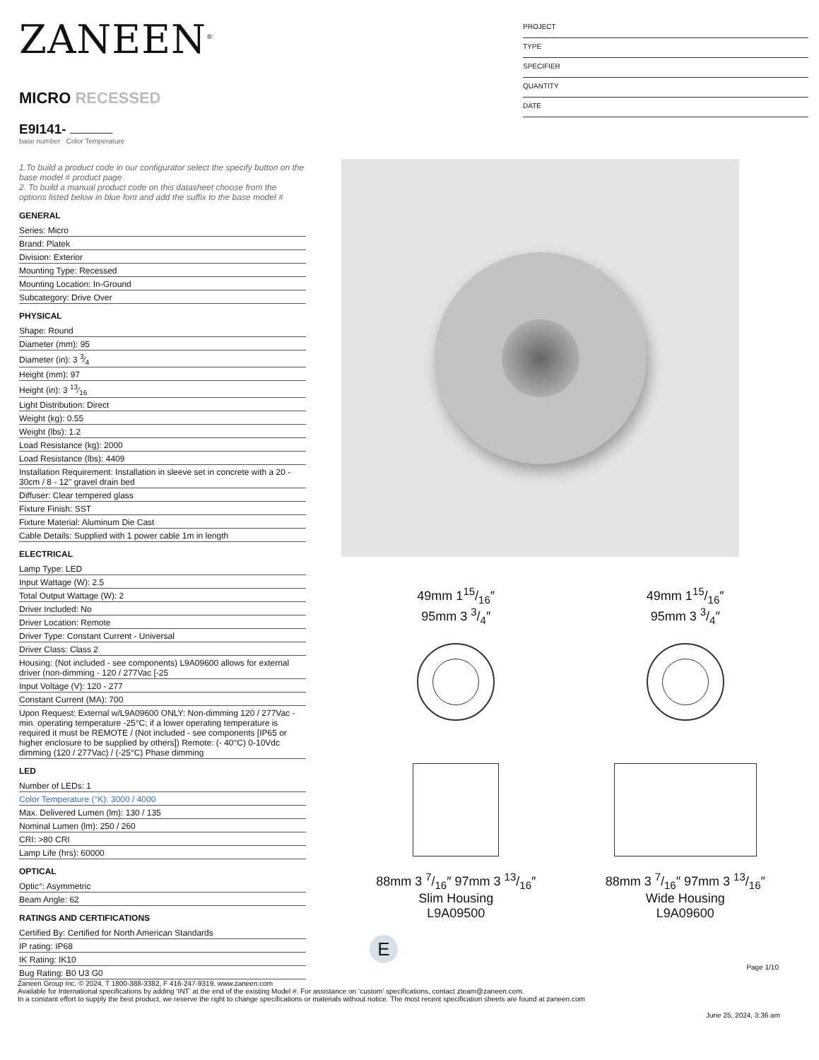PROJECT
TYPE
SPECIFIER
QUANTITY
DATE
ZANEEN<sup>®</sup>
MICRO RECESSED
E9I141-
base number Color Temperature
1.To build a product code in our configurator select the specify button on the base model # product page
2. To build a manual product code on this datasheet choose from the options listed below in blue font and add the suffix to the base model #
GENERAL
Series: Micro
Brand: Platek
Division: Exterior
Mounting Type: Recessed
Mounting Location: In-Ground
Subcategory: Drive Over
PHYSICAL
Shape: Round
Diameter (mm): 95
Diameter (in): 3 3⁄4
Height (mm): 97
Height (in): 3 13⁄16
Light Distribution: Direct
Weight (kg): 0.55
Weight (lbs): 1.2
Load Resistance (kg): 2000
Load Resistance (lbs): 4409
Installation Requirement: Installation in sleeve set in concrete with a 20 - 30cm / 8 - 12" gravel drain bed
Diffuser: Clear tempered glass
Fixture Finish: SST
Fixture Material: Aluminum Die Cast
Cable Details: Supplied with 1 power cable 1m in length
ELECTRICAL
Lamp Type: LED
Input Wattage (W): 2.5
Total Output Wattage (W): 2
Driver Included: No
Driver Location: Remote
Driver Type: Constant Current - Universal
Driver Class: Class 2
Housing: (Not included - see components) L9A09600 allows for external driver (non-dimming - 120 / 277Vac [-25
Input Voltage (V): 120 - 277
Constant Current (MA): 700
Upon Request: External w/L9A09600 ONLY: Non-dimming 120 / 277Vac - min. operating temperature -25°C; if a lower operating temperature is required it must be REMOTE / (Not included - see components [IP65 or higher enclosure to be supplied by others]) Remote: (- 40°C) 0-10Vdc dimming (120 / 277Vac) / (-25°C) Phase dimming
LED
Number of LEDs: 1
Color Temperature (°K): 3000 / 4000
Max. Delivered Lumen (lm): 130 / 135
Nominal Lumen (lm): 250 / 260
CRI: >80 CRI
Lamp Life (hrs): 60000
OPTICAL
Optic°: Asymmetric
Beam Angle: 62
RATINGS AND CERTIFICATIONS
Certified By: Certified for North American Standards
IP rating: IP68
IK Rating: IK10
Bug Rating: B0 U3 G0
49mm 115/16″
95mm 3 3/4″
88mm 3 7/16″ 97mm 3 13/16″
Slim Housing
L9A09500
49mm 115/16″
95mm 3 3/4″
88mm 3 7/16″ 97mm 3 13/16″
Wide Housing
L9A09600
E
Page 1/10
Zaneen Group Inc. © 2024, T 1800-388-3382, F 416-247-9319, www.zaneen.com
Available for International specifications by adding ‘INT’ at the end of the existing Model #. For assistance on ‘custom’ specifications, contact zteam@zaneen.com.
In a constant effort to supply the best product, we reserve the right to change specifications or materials without notice. The most recent specification sheets are found at zaneen.com
June 25, 2024, 3:36 am